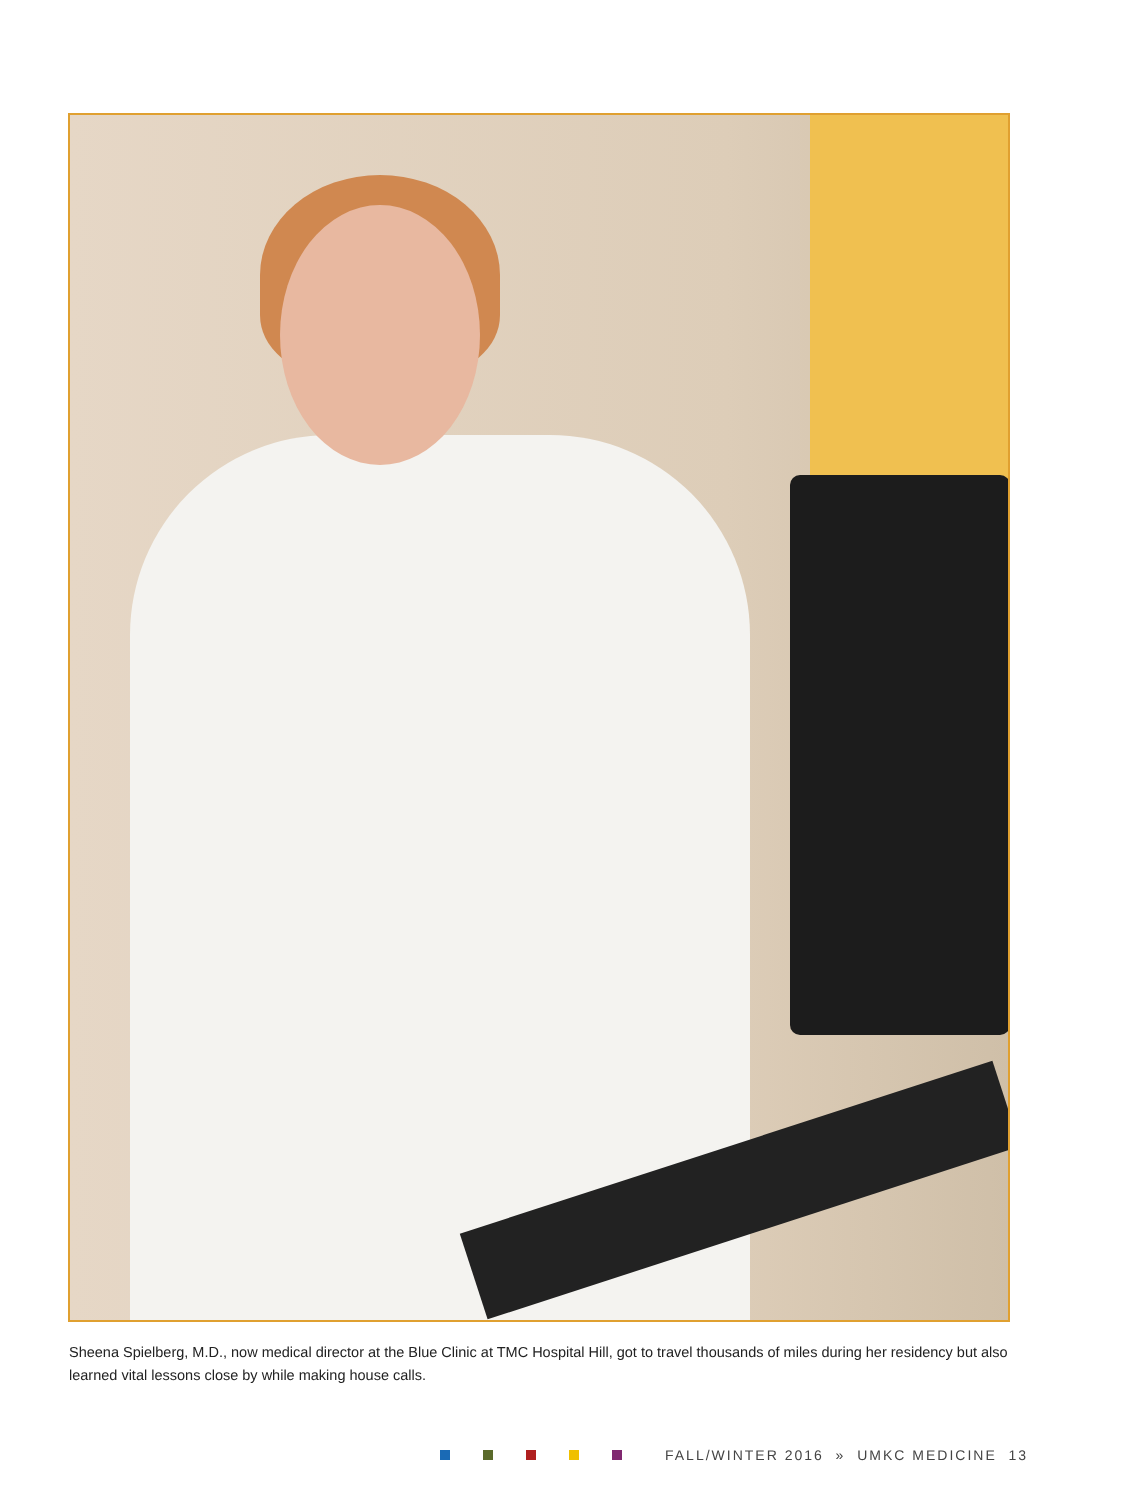Sheena Spielberg, M.D., now medical director at the Blue Clinic at TMC Hospital Hill, got to travel thousands of miles during her residency but also learned vital lessons close by while making house calls.
FALL/WINTER 2016 » UMKC MEDICINE 13